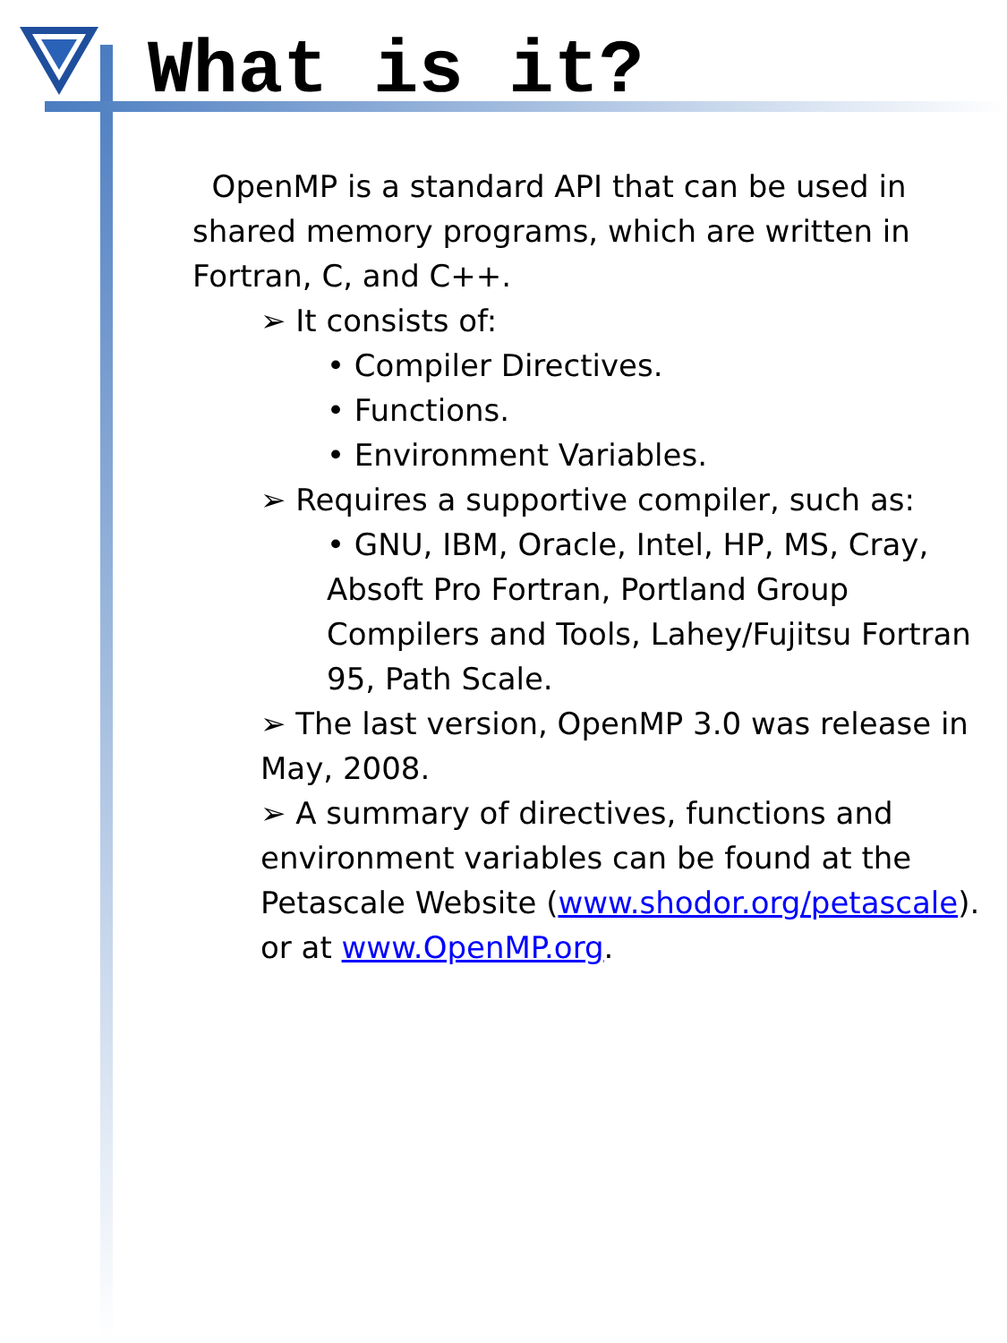What is it?
OpenMP is a standard API that can be used in shared memory programs, which are written in Fortran, C, and C++.
➢ It consists of:
• Compiler Directives.
• Functions.
• Environment Variables.
➢ Requires a supportive compiler, such as:
• GNU, IBM, Oracle, Intel, HP, MS, Cray, Absoft Pro Fortran, Portland Group Compilers and Tools, Lahey/Fujitsu Fortran 95, Path Scale.
➢ The last version, OpenMP 3.0 was release in May, 2008.
➢ A summary of directives, functions and environment variables can be found at the Petascale Website (www.shodor.org/petascale). or at www.OpenMP.org.